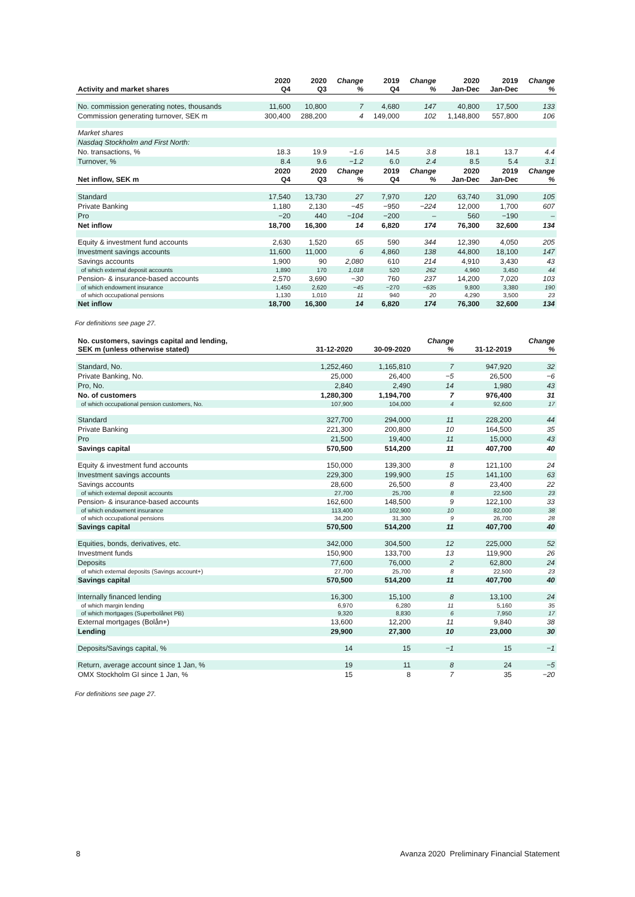| Activity and market shares | 2020 Q4 | 2020 Q3 | Change % | 2019 Q4 | Change % | 2020 Jan-Dec | 2019 Jan-Dec | Change % |
| --- | --- | --- | --- | --- | --- | --- | --- | --- |
| No. commission generating notes, thousands | 11,600 | 10,800 | 7 | 4,680 | 147 | 40,800 | 17,500 | 133 |
| Commission generating turnover, SEK m | 300,400 | 288,200 | 4 | 149,000 | 102 | 1,148,800 | 557,800 | 106 |
| Market shares | | | | | | | | |
| Nasdaq Stockholm and First North: | | | | | | | | |
| No. transactions, % | 18.3 | 19.9 | −1.6 | 14.5 | 3.8 | 18.1 | 13.7 | 4.4 |
| Turnover, % | 8.4 | 9.6 | −1.2 | 6.0 | 2.4 | 8.5 | 5.4 | 3.1 |
| Net inflow, SEK m | 2020 Q4 | 2020 Q3 | Change % | 2019 Q4 | Change % | 2020 Jan-Dec | 2019 Jan-Dec | Change % |
| Standard | 17,540 | 13,730 | 27 | 7,970 | 120 | 63,740 | 31,090 | 105 |
| Private Banking | 1,180 | 2,130 | −45 | −950 | −224 | 12,000 | 1,700 | 607 |
| Pro | −20 | 440 | −104 | −200 | – | 560 | −190 | – |
| Net inflow | 18,700 | 16,300 | 14 | 6,820 | 174 | 76,300 | 32,600 | 134 |
| Equity & investment fund accounts | 2,630 | 1,520 | 65 | 590 | 344 | 12,390 | 4,050 | 205 |
| Investment savings accounts | 11,600 | 11,000 | 6 | 4,860 | 138 | 44,800 | 18,100 | 147 |
| Savings accounts | 1,900 | 90 | 2,080 | 610 | 214 | 4,910 | 3,430 | 43 |
| of which external deposit accounts | 1,890 | 170 | 1,018 | 520 | 262 | 4,960 | 3,450 | 44 |
| Pension- & insurance-based accounts | 2,570 | 3,690 | −30 | 760 | 237 | 14,200 | 7,020 | 103 |
| of which endowment insurance | 1,450 | 2,620 | −45 | −270 | −635 | 9,800 | 3,380 | 190 |
| of which occupational pensions | 1,130 | 1,010 | 11 | 940 | 20 | 4,290 | 3,500 | 23 |
| Net inflow | 18,700 | 16,300 | 14 | 6,820 | 174 | 76,300 | 32,600 | 134 |
For definitions see page 27.
| No. customers, savings capital and lending, SEK m (unless otherwise stated) | 31-12-2020 | 30-09-2020 | Change % | 31-12-2019 | Change % |
| --- | --- | --- | --- | --- | --- |
| Standard, No. | 1,252,460 | 1,165,810 | 7 | 947,920 | 32 |
| Private Banking, No. | 25,000 | 26,400 | −5 | 26,500 | −6 |
| Pro, No. | 2,840 | 2,490 | 14 | 1,980 | 43 |
| No. of customers | 1,280,300 | 1,194,700 | 7 | 976,400 | 31 |
| of which occupational pension customers, No. | 107,900 | 104,000 | 4 | 92,600 | 17 |
| Standard | 327,700 | 294,000 | 11 | 228,200 | 44 |
| Private Banking | 221,300 | 200,800 | 10 | 164,500 | 35 |
| Pro | 21,500 | 19,400 | 11 | 15,000 | 43 |
| Savings capital | 570,500 | 514,200 | 11 | 407,700 | 40 |
| Equity & investment fund accounts | 150,000 | 139,300 | 8 | 121,100 | 24 |
| Investment savings accounts | 229,300 | 199,900 | 15 | 141,100 | 63 |
| Savings accounts | 28,600 | 26,500 | 8 | 23,400 | 22 |
| of which external deposit accounts | 27,700 | 25,700 | 8 | 22,500 | 23 |
| Pension- & insurance-based accounts | 162,600 | 148,500 | 9 | 122,100 | 33 |
| of which endowment insurance | 113,400 | 102,900 | 10 | 82,000 | 38 |
| of which occupational pensions | 34,200 | 31,300 | 9 | 26,700 | 28 |
| Savings capital | 570,500 | 514,200 | 11 | 407,700 | 40 |
| Equities, bonds, derivatives, etc. | 342,000 | 304,500 | 12 | 225,000 | 52 |
| Investment funds | 150,900 | 133,700 | 13 | 119,900 | 26 |
| Deposits | 77,600 | 76,000 | 2 | 62,800 | 24 |
| of which external deposits (Savings account+) | 27,700 | 25,700 | 8 | 22,500 | 23 |
| Savings capital | 570,500 | 514,200 | 11 | 407,700 | 40 |
| Internally financed lending | 16,300 | 15,100 | 8 | 13,100 | 24 |
| of which margin lending | 6,970 | 6,280 | 11 | 5,160 | 35 |
| of which mortgages (Superbolånet PB) | 9,320 | 8,830 | 6 | 7,950 | 17 |
| External mortgages (Bolån+) | 13,600 | 12,200 | 11 | 9,840 | 38 |
| Lending | 29,900 | 27,300 | 10 | 23,000 | 30 |
| Deposits/Savings capital, % | 14 | 15 | −1 | 15 | −1 |
| Return, average account since 1 Jan, % | 19 | 11 | 8 | 24 | −5 |
| OMX Stockholm GI since 1 Jan, % | 15 | 8 | 7 | 35 | −20 |
For definitions see page 27.
8 Avanza 2020 Preliminary Financial Statement